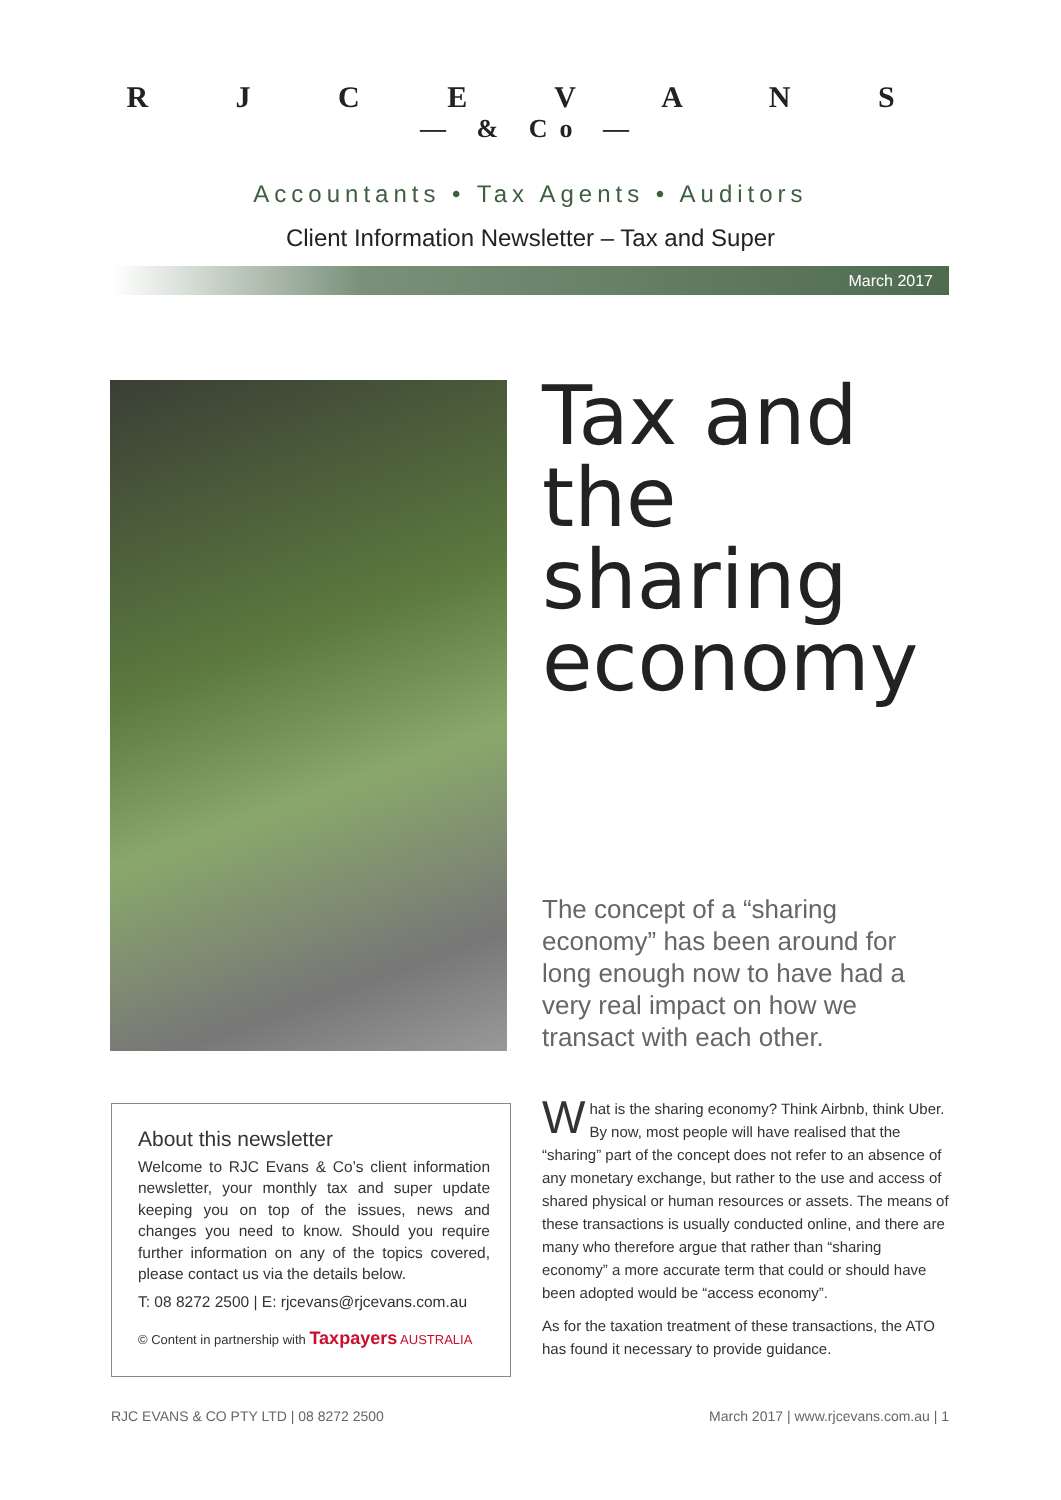R J C E V A N S
— & Co —
Accountants • Tax Agents • Auditors
Client Information Newsletter – Tax and Super
March 2017
Tax and the sharing economy
The concept of a “sharing economy” has been around for long enough now to have had a very real impact on how we transact with each other.
About this newsletter
Welcome to RJC Evans & Co’s client information newsletter, your monthly tax and super update keeping you on top of the issues, news and changes you need to know. Should you require further information on any of the topics covered, please contact us via the details below.
T: 08 8272 2500 | E: rjcevans@rjcevans.com.au
© Content in partnership with Taxpayers AUSTRALIA
What is the sharing economy? Think Airbnb, think Uber. By now, most people will have realised that the “sharing” part of the concept does not refer to an absence of any monetary exchange, but rather to the use and access of shared physical or human resources or assets. The means of these transactions is usually conducted online, and there are many who therefore argue that rather than “sharing economy” a more accurate term that could or should have been adopted would be “access economy”.
As for the taxation treatment of these transactions, the ATO has found it necessary to provide guidance.
RJC EVANS & CO PTY LTD | 08 8272 2500 March 2017 | www.rjcevans.com.au | 1